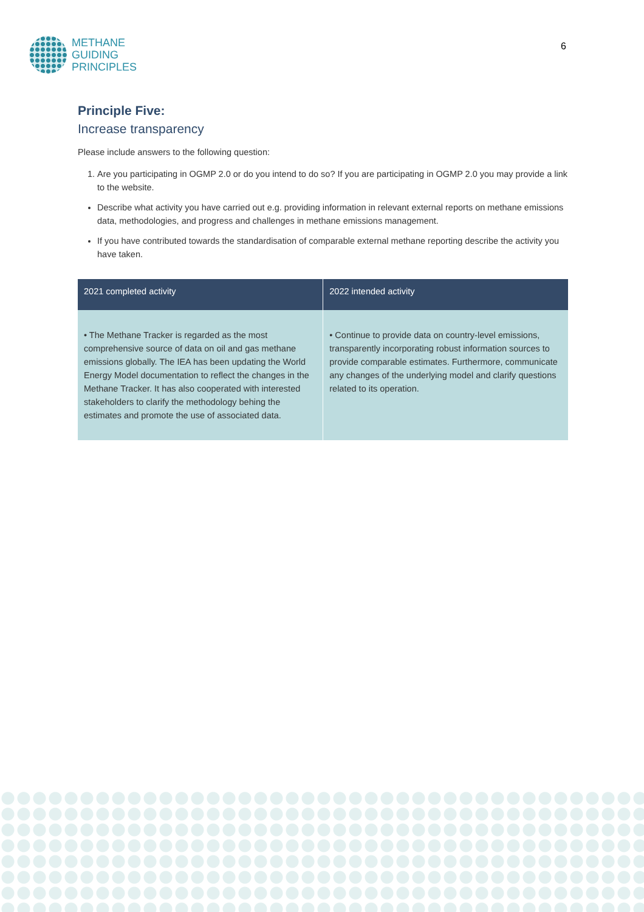METHANE
GUIDING
PRINCIPLES
6
Principle Five:
Increase transparency
Please include answers to the following question:
1. Are you participating in OGMP 2.0 or do you intend to do so? If you are participating in OGMP 2.0 you may provide a link to the website.
Describe what activity you have carried out e.g. providing information in relevant external reports on methane emissions data, methodologies, and progress and challenges in methane emissions management.
If you have contributed towards the standardisation of comparable external methane reporting describe the activity you have taken.
| 2021 completed activity | 2022 intended activity |
| --- | --- |
| • The Methane Tracker is regarded as the most comprehensive source of data on oil and gas methane emissions globally. The IEA has been updating the World Energy Model documentation to reflect the changes in the Methane Tracker. It has also cooperated with interested stakeholders to clarify the methodology behing the estimates and promote the use of associated data. | • Continue to provide data on country-level emissions, transparently incorporating robust information sources to provide comparable estimates. Furthermore, communicate any changes of the underlying model and clarify questions related to its operation. |